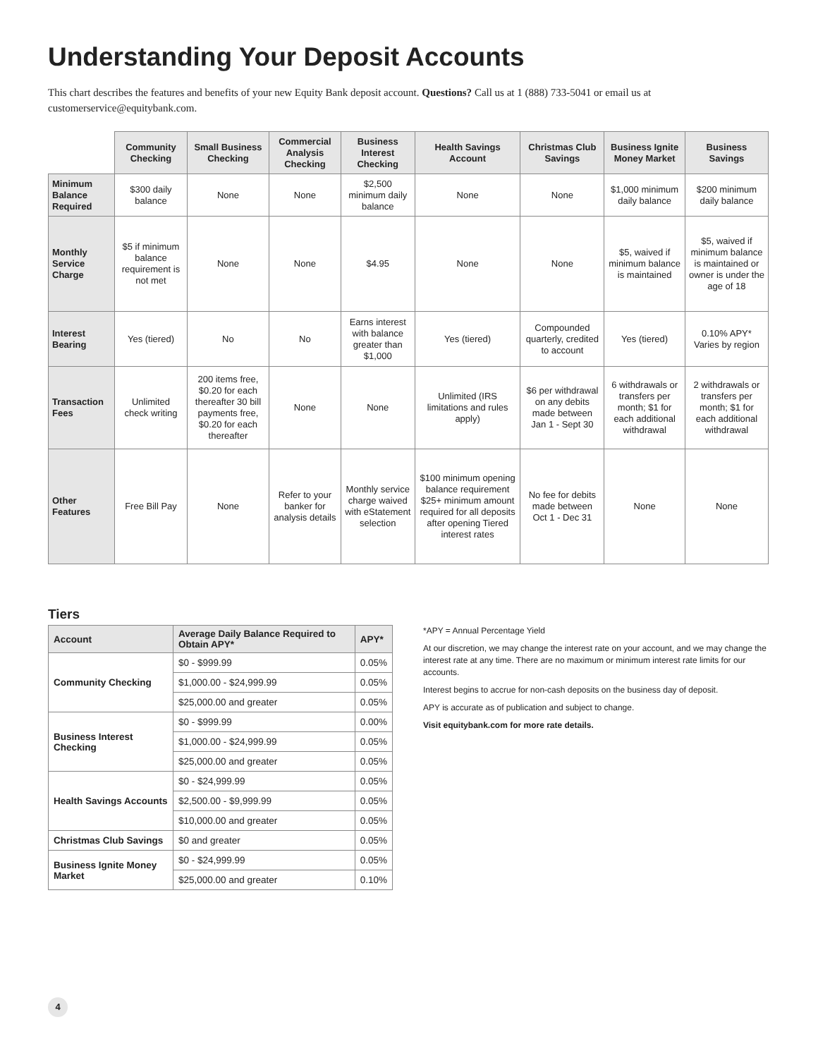Understanding Your Deposit Accounts
This chart describes the features and benefits of your new Equity Bank deposit account. Questions? Call us at 1 (888) 733-5041 or email us at customerservice@equitybank.com.
| | Community Checking | Small Business Checking | Commercial Analysis Checking | Business Interest Checking | Health Savings Account | Christmas Club Savings | Business Ignite Money Market | Business Savings |
| Minimum Balance Required | $300 daily balance | None | None | $2,500 minimum daily balance | None | None | $1,000 minimum daily balance | $200 minimum daily balance |
| Monthly Service Charge | $5 if minimum balance requirement is not met | None | None | $4.95 | None | None | $5, waived if minimum balance is maintained | $5, waived if minimum balance is maintained or owner is under the age of 18 |
| Interest Bearing | Yes (tiered) | No | No | Earns interest with balance greater than $1,000 | Yes (tiered) | Compounded quarterly, credited to account | Yes (tiered) | 0.10% APY* Varies by region |
| Transaction Fees | Unlimited check writing | 200 items free, $0.20 for each thereafter 30 bill payments free, $0.20 for each thereafter | None | None | Unlimited (IRS limitations and rules apply) | $6 per withdrawal on any debits made between Jan 1 - Sept 30 | 6 withdrawals or transfers per month; $1 for each additional withdrawal | 2 withdrawals or transfers per month; $1 for each additional withdrawal |
| Other Features | Free Bill Pay | None | Refer to your banker for analysis details | Monthly service charge waived with eStatement selection | $100 minimum opening balance requirement $25+ minimum amount required for all deposits after opening Tiered interest rates | No fee for debits made between Oct 1 - Dec 31 | None | None |
Tiers
| Account | Average Daily Balance Required to Obtain APY* | APY* |
| --- | --- | --- |
| Community Checking | $0 - $999.99 | 0.05% |
| | $1,000.00 - $24,999.99 | 0.05% |
| | $25,000.00 and greater | 0.05% |
| Business Interest Checking | $0 - $999.99 | 0.00% |
| | $1,000.00 - $24,999.99 | 0.05% |
| | $25,000.00 and greater | 0.05% |
| Health Savings Accounts | $0 - $24,999.99 | 0.05% |
| | $2,500.00 - $9,999.99 | 0.05% |
| | $10,000.00 and greater | 0.05% |
| Christmas Club Savings | $0 and greater | 0.05% |
| Business Ignite Money Market | $0 - $24,999.99 | 0.05% |
| | $25,000.00 and greater | 0.10% |
*APY = Annual Percentage Yield
At our discretion, we may change the interest rate on your account, and we may change the interest rate at any time. There are no maximum or minimum interest rate limits for our accounts.
Interest begins to accrue for non-cash deposits on the business day of deposit.
APY is accurate as of publication and subject to change.
Visit equitybank.com for more rate details.
4